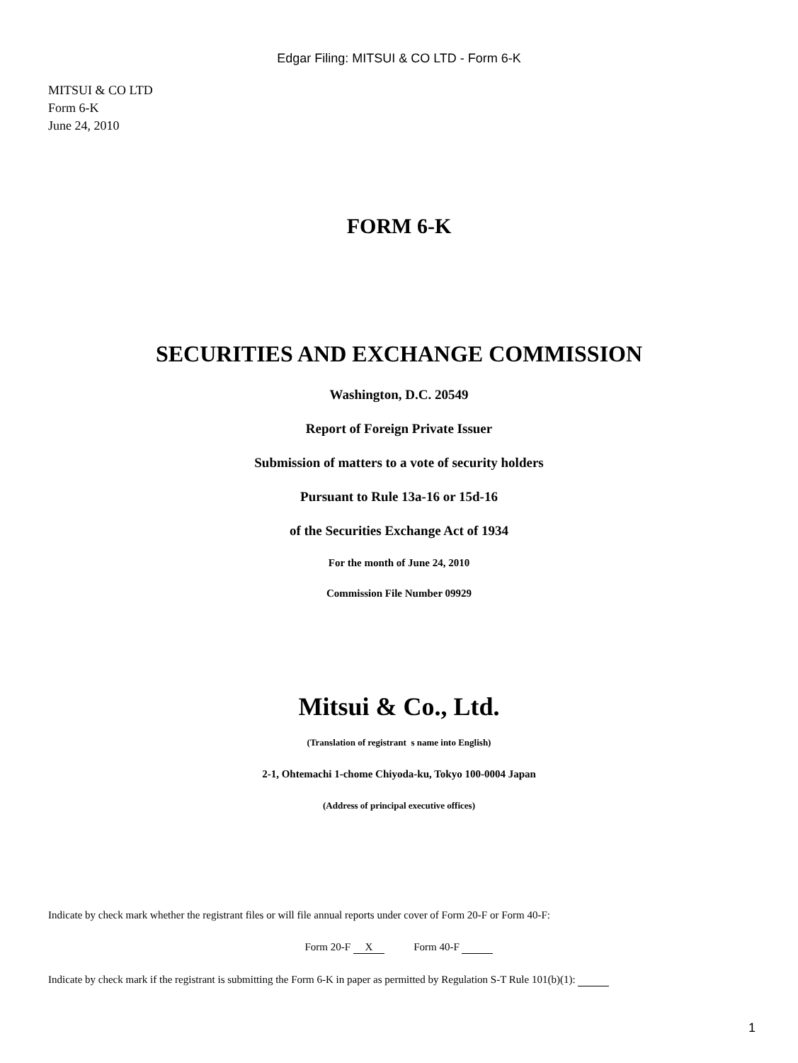Edgar Filing: MITSUI & CO LTD - Form 6-K
MITSUI & CO LTD
Form 6-K
June 24, 2010
FORM 6-K
SECURITIES AND EXCHANGE COMMISSION
Washington, D.C. 20549
Report of Foreign Private Issuer
Submission of matters to a vote of security holders
Pursuant to Rule 13a-16 or 15d-16
of the Securities Exchange Act of 1934
For the month of June 24, 2010
Commission File Number 09929
Mitsui & Co., Ltd.
(Translation of registrant s name into English)
2-1, Ohtemachi 1-chome Chiyoda-ku, Tokyo 100-0004 Japan
(Address of principal executive offices)
Indicate by check mark whether the registrant files or will file annual reports under cover of Form 20-F or Form 40-F:
Form 20-F X Form 40-F
Indicate by check mark if the registrant is submitting the Form 6-K in paper as permitted by Regulation S-T Rule 101(b)(1):
1